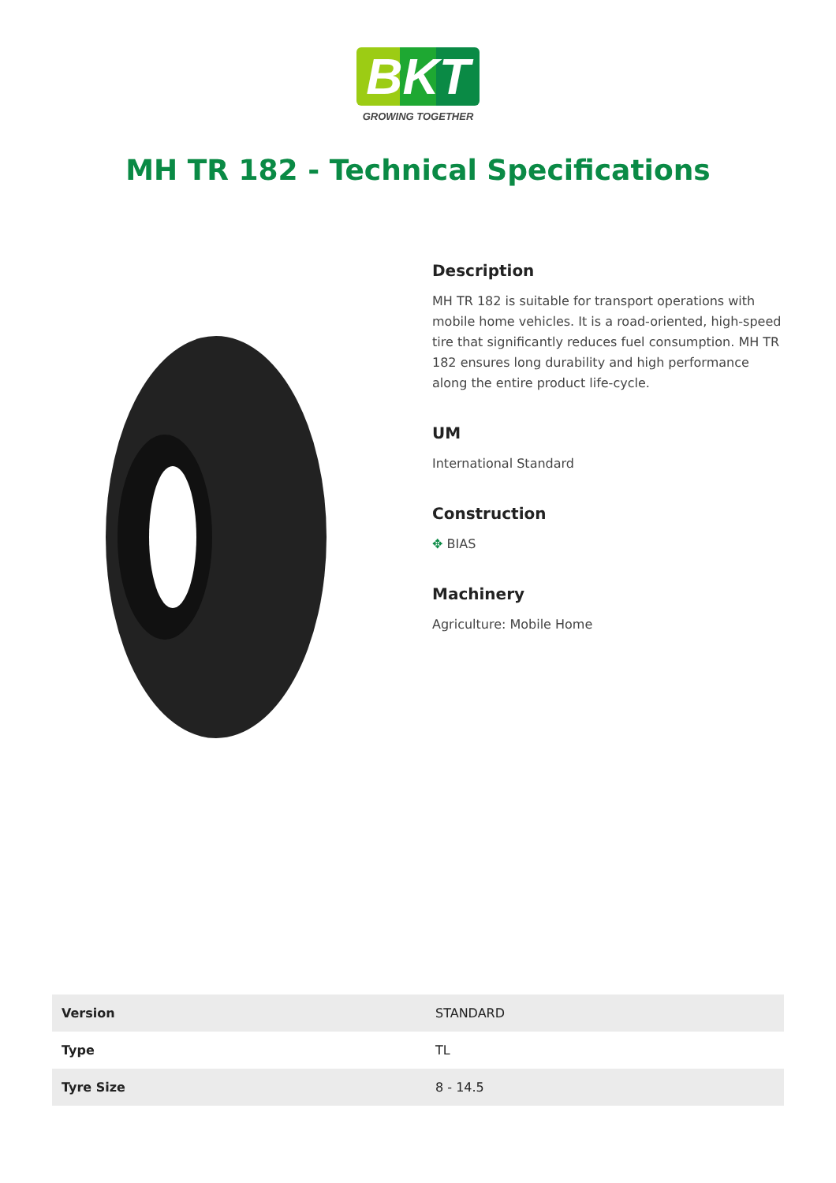BKT
GROWING TOGETHER
MH TR 182 - Technical Specifications
Description
MH TR 182 is suitable for transport operations with mobile home vehicles. It is a road-oriented, high-speed tire that significantly reduces fuel consumption. MH TR 182 ensures long durability and high performance along the entire product life-cycle.
UM
International Standard
Construction
✥ BIAS
Machinery
Agriculture: Mobile Home
| Version | STANDARD |
| Type | TL |
| Tyre Size | 8 - 14.5 |